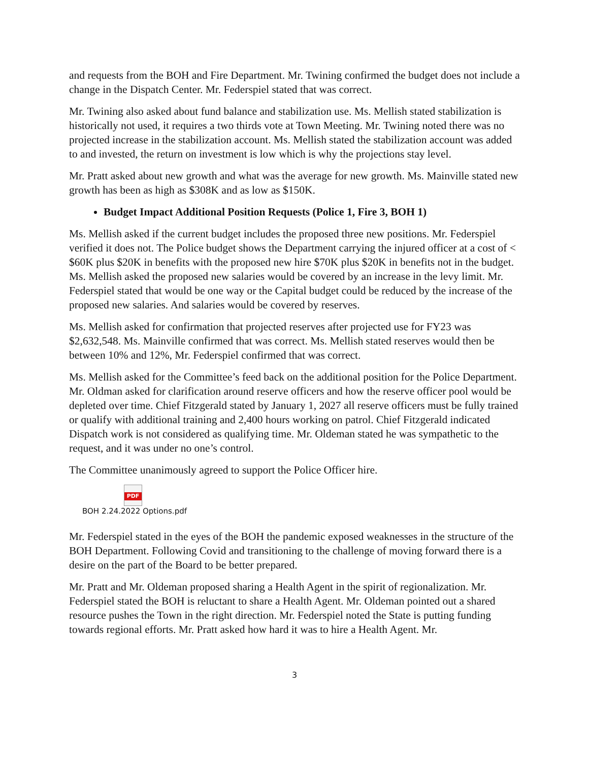and requests from the BOH and Fire Department. Mr. Twining confirmed the budget does not include a change in the Dispatch Center. Mr. Federspiel stated that was correct.
Mr. Twining also asked about fund balance and stabilization use. Ms. Mellish stated stabilization is historically not used, it requires a two thirds vote at Town Meeting. Mr. Twining noted there was no projected increase in the stabilization account. Ms. Mellish stated the stabilization account was added to and invested, the return on investment is low which is why the projections stay level.
Mr. Pratt asked about new growth and what was the average for new growth. Ms. Mainville stated new growth has been as high as $308K and as low as $150K.
Budget Impact Additional Position Requests (Police 1, Fire 3, BOH 1)
Ms. Mellish asked if the current budget includes the proposed three new positions. Mr. Federspiel verified it does not. The Police budget shows the Department carrying the injured officer at a cost of < $60K plus $20K in benefits with the proposed new hire $70K plus $20K in benefits not in the budget. Ms. Mellish asked the proposed new salaries would be covered by an increase in the levy limit. Mr. Federspiel stated that would be one way or the Capital budget could be reduced by the increase of the proposed new salaries. And salaries would be covered by reserves.
Ms. Mellish asked for confirmation that projected reserves after projected use for FY23 was $2,632,548. Ms. Mainville confirmed that was correct. Ms. Mellish stated reserves would then be between 10% and 12%, Mr. Federspiel confirmed that was correct.
Ms. Mellish asked for the Committee’s feed back on the additional position for the Police Department. Mr. Oldman asked for clarification around reserve officers and how the reserve officer pool would be depleted over time. Chief Fitzgerald stated by January 1, 2027 all reserve officers must be fully trained or qualify with additional training and 2,400 hours working on patrol. Chief Fitzgerald indicated Dispatch work is not considered as qualifying time. Mr. Oldeman stated he was sympathetic to the request, and it was under no one’s control.
The Committee unanimously agreed to support the Police Officer hire.
PDF
BOH 2.24.2022 Options.pdf
Mr. Federspiel stated in the eyes of the BOH the pandemic exposed weaknesses in the structure of the BOH Department. Following Covid and transitioning to the challenge of moving forward there is a desire on the part of the Board to be better prepared.
Mr. Pratt and Mr. Oldeman proposed sharing a Health Agent in the spirit of regionalization. Mr. Federspiel stated the BOH is reluctant to share a Health Agent. Mr. Oldeman pointed out a shared resource pushes the Town in the right direction. Mr. Federspiel noted the State is putting funding towards regional efforts. Mr. Pratt asked how hard it was to hire a Health Agent. Mr.
3